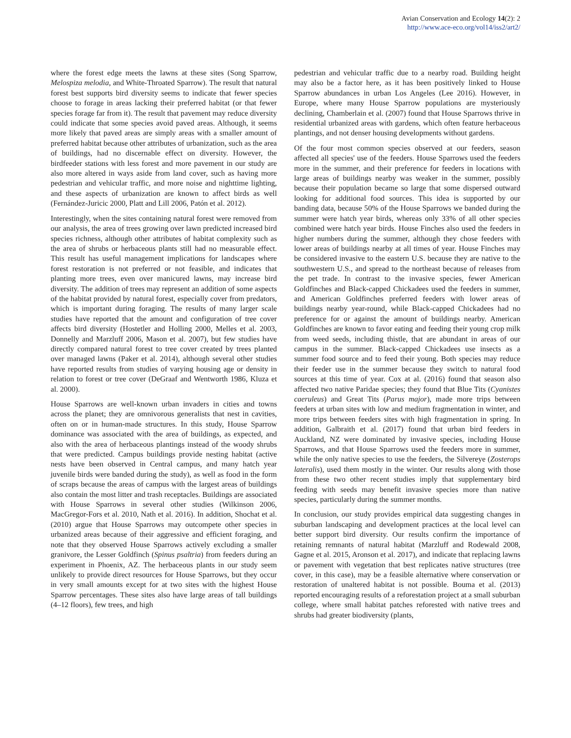Avian Conservation and Ecology 14(2): 2
http://www.ace-eco.org/vol14/iss2/art2/
where the forest edge meets the lawns at these sites (Song Sparrow, Melospiza melodia, and White-Throated Sparrow). The result that natural forest best supports bird diversity seems to indicate that fewer species choose to forage in areas lacking their preferred habitat (or that fewer species forage far from it). The result that pavement may reduce diversity could indicate that some species avoid paved areas. Although, it seems more likely that paved areas are simply areas with a smaller amount of preferred habitat because other attributes of urbanization, such as the area of buildings, had no discernable effect on diversity. However, the birdfeeder stations with less forest and more pavement in our study are also more altered in ways aside from land cover, such as having more pedestrian and vehicular traffic, and more noise and nighttime lighting, and these aspects of urbanization are known to affect birds as well (Fernández-Juricic 2000, Platt and Lill 2006, Patón et al. 2012).
Interestingly, when the sites containing natural forest were removed from our analysis, the area of trees growing over lawn predicted increased bird species richness, although other attributes of habitat complexity such as the area of shrubs or herbaceous plants still had no measurable effect. This result has useful management implications for landscapes where forest restoration is not preferred or not feasible, and indicates that planting more trees, even over manicured lawns, may increase bird diversity. The addition of trees may represent an addition of some aspects of the habitat provided by natural forest, especially cover from predators, which is important during foraging. The results of many larger scale studies have reported that the amount and configuration of tree cover affects bird diversity (Hostetler and Holling 2000, Melles et al. 2003, Donnelly and Marzluff 2006, Mason et al. 2007), but few studies have directly compared natural forest to tree cover created by trees planted over managed lawns (Paker et al. 2014), although several other studies have reported results from studies of varying housing age or density in relation to forest or tree cover (DeGraaf and Wentworth 1986, Kluza et al. 2000).
House Sparrows are well-known urban invaders in cities and towns across the planet; they are omnivorous generalists that nest in cavities, often on or in human-made structures. In this study, House Sparrow dominance was associated with the area of buildings, as expected, and also with the area of herbaceous plantings instead of the woody shrubs that were predicted. Campus buildings provide nesting habitat (active nests have been observed in Central campus, and many hatch year juvenile birds were banded during the study), as well as food in the form of scraps because the areas of campus with the largest areas of buildings also contain the most litter and trash receptacles. Buildings are associated with House Sparrows in several other studies (Wilkinson 2006, MacGregor-Fors et al. 2010, Nath et al. 2016). In addition, Shochat et al. (2010) argue that House Sparrows may outcompete other species in urbanized areas because of their aggressive and efficient foraging, and note that they observed House Sparrows actively excluding a smaller granivore, the Lesser Goldfinch (Spinus psaltria) from feeders during an experiment in Phoenix, AZ. The herbaceous plants in our study seem unlikely to provide direct resources for House Sparrows, but they occur in very small amounts except for at two sites with the highest House Sparrow percentages. These sites also have large areas of tall buildings (4–12 floors), few trees, and high
pedestrian and vehicular traffic due to a nearby road. Building height may also be a factor here, as it has been positively linked to House Sparrow abundances in urban Los Angeles (Lee 2016). However, in Europe, where many House Sparrow populations are mysteriously declining, Chamberlain et al. (2007) found that House Sparrows thrive in residential urbanized areas with gardens, which often feature herbaceous plantings, and not denser housing developments without gardens.
Of the four most common species observed at our feeders, season affected all species' use of the feeders. House Sparrows used the feeders more in the summer, and their preference for feeders in locations with large areas of buildings nearby was weaker in the summer, possibly because their population became so large that some dispersed outward looking for additional food sources. This idea is supported by our banding data, because 50% of the House Sparrows we banded during the summer were hatch year birds, whereas only 33% of all other species combined were hatch year birds. House Finches also used the feeders in higher numbers during the summer, although they chose feeders with lower areas of buildings nearby at all times of year. House Finches may be considered invasive to the eastern U.S. because they are native to the southwestern U.S., and spread to the northeast because of releases from the pet trade. In contrast to the invasive species, fewer American Goldfinches and Black-capped Chickadees used the feeders in summer, and American Goldfinches preferred feeders with lower areas of buildings nearby year-round, while Black-capped Chickadees had no preference for or against the amount of buildings nearby. American Goldfinches are known to favor eating and feeding their young crop milk from weed seeds, including thistle, that are abundant in areas of our campus in the summer. Black-capped Chickadees use insects as a summer food source and to feed their young. Both species may reduce their feeder use in the summer because they switch to natural food sources at this time of year. Cox at al. (2016) found that season also affected two native Paridae species; they found that Blue Tits (Cyanistes caeruleus) and Great Tits (Parus major), made more trips between feeders at urban sites with low and medium fragmentation in winter, and more trips between feeders sites with high fragmentation in spring. In addition, Galbraith et al. (2017) found that urban bird feeders in Auckland, NZ were dominated by invasive species, including House Sparrows, and that House Sparrows used the feeders more in summer, while the only native species to use the feeders, the Silvereye (Zosterops lateralis), used them mostly in the winter. Our results along with those from these two other recent studies imply that supplementary bird feeding with seeds may benefit invasive species more than native species, particularly during the summer months.
In conclusion, our study provides empirical data suggesting changes in suburban landscaping and development practices at the local level can better support bird diversity. Our results confirm the importance of retaining remnants of natural habitat (Marzluff and Rodewald 2008, Gagne et al. 2015, Aronson et al. 2017), and indicate that replacing lawns or pavement with vegetation that best replicates native structures (tree cover, in this case), may be a feasible alternative where conservation or restoration of unaltered habitat is not possible. Bouma et al. (2013) reported encouraging results of a reforestation project at a small suburban college, where small habitat patches reforested with native trees and shrubs had greater biodiversity (plants,